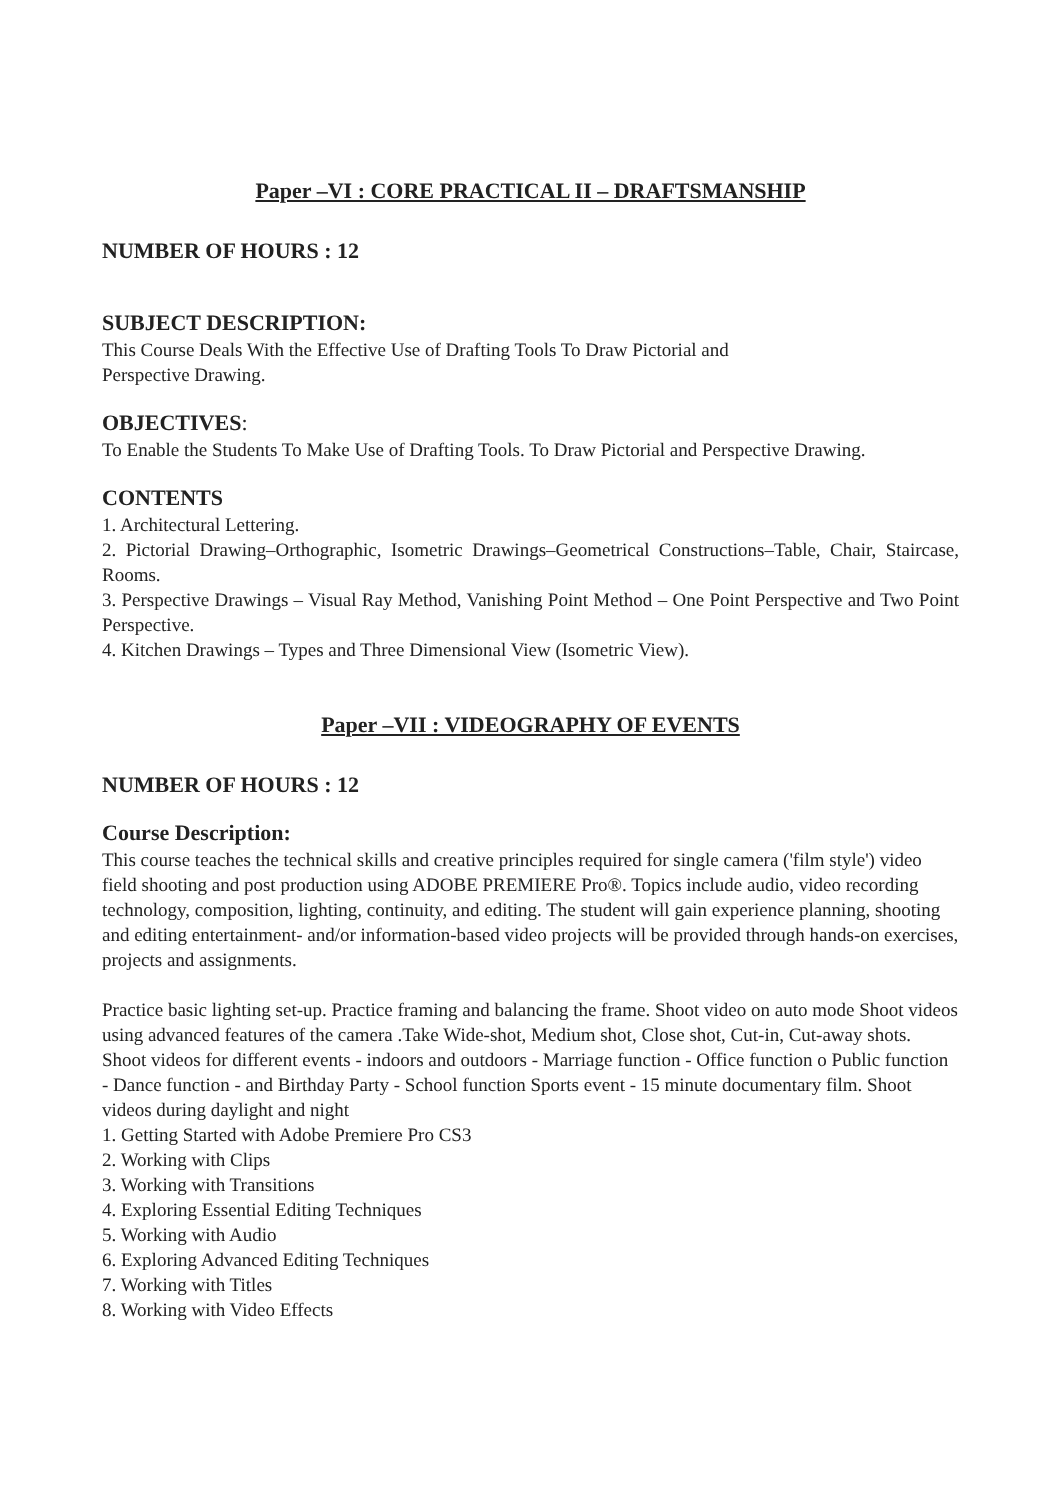Paper –VI : CORE PRACTICAL II – DRAFTSMANSHIP
NUMBER OF HOURS : 12
SUBJECT DESCRIPTION:
This Course Deals With the Effective Use of Drafting Tools To Draw Pictorial and
Perspective Drawing.
OBJECTIVES:
To Enable the Students To Make Use of Drafting Tools. To Draw Pictorial and Perspective Drawing.
CONTENTS
1. Architectural Lettering.
2. Pictorial Drawing–Orthographic, Isometric Drawings–Geometrical Constructions–Table, Chair, Staircase, Rooms.
3. Perspective Drawings – Visual Ray Method, Vanishing Point Method – One Point Perspective and Two Point Perspective.
4. Kitchen Drawings – Types and Three Dimensional View (Isometric View).
Paper –VII : VIDEOGRAPHY OF EVENTS
NUMBER OF HOURS : 12
Course Description:
This course teaches the technical skills and creative principles required for single camera ('film style') video field shooting and post production using ADOBE PREMIERE Pro®. Topics include audio, video recording technology, composition, lighting, continuity, and editing. The student will gain experience planning, shooting and editing entertainment- and/or information-based video projects will be provided through hands-on exercises, projects and assignments.
Practice basic lighting set-up. Practice framing and balancing the frame. Shoot video on auto mode Shoot videos using advanced features of the camera .Take Wide-shot, Medium shot, Close shot, Cut-in, Cut-away shots. Shoot videos for different events - indoors and outdoors - Marriage function - Office function o Public function - Dance function - and Birthday Party - School function Sports event - 15 minute documentary film. Shoot videos during daylight and night
1. Getting Started with Adobe Premiere Pro CS3
2. Working with Clips
3. Working with Transitions
4. Exploring Essential Editing Techniques
5. Working with Audio
6. Exploring Advanced Editing Techniques
7. Working with Titles
8. Working with Video Effects